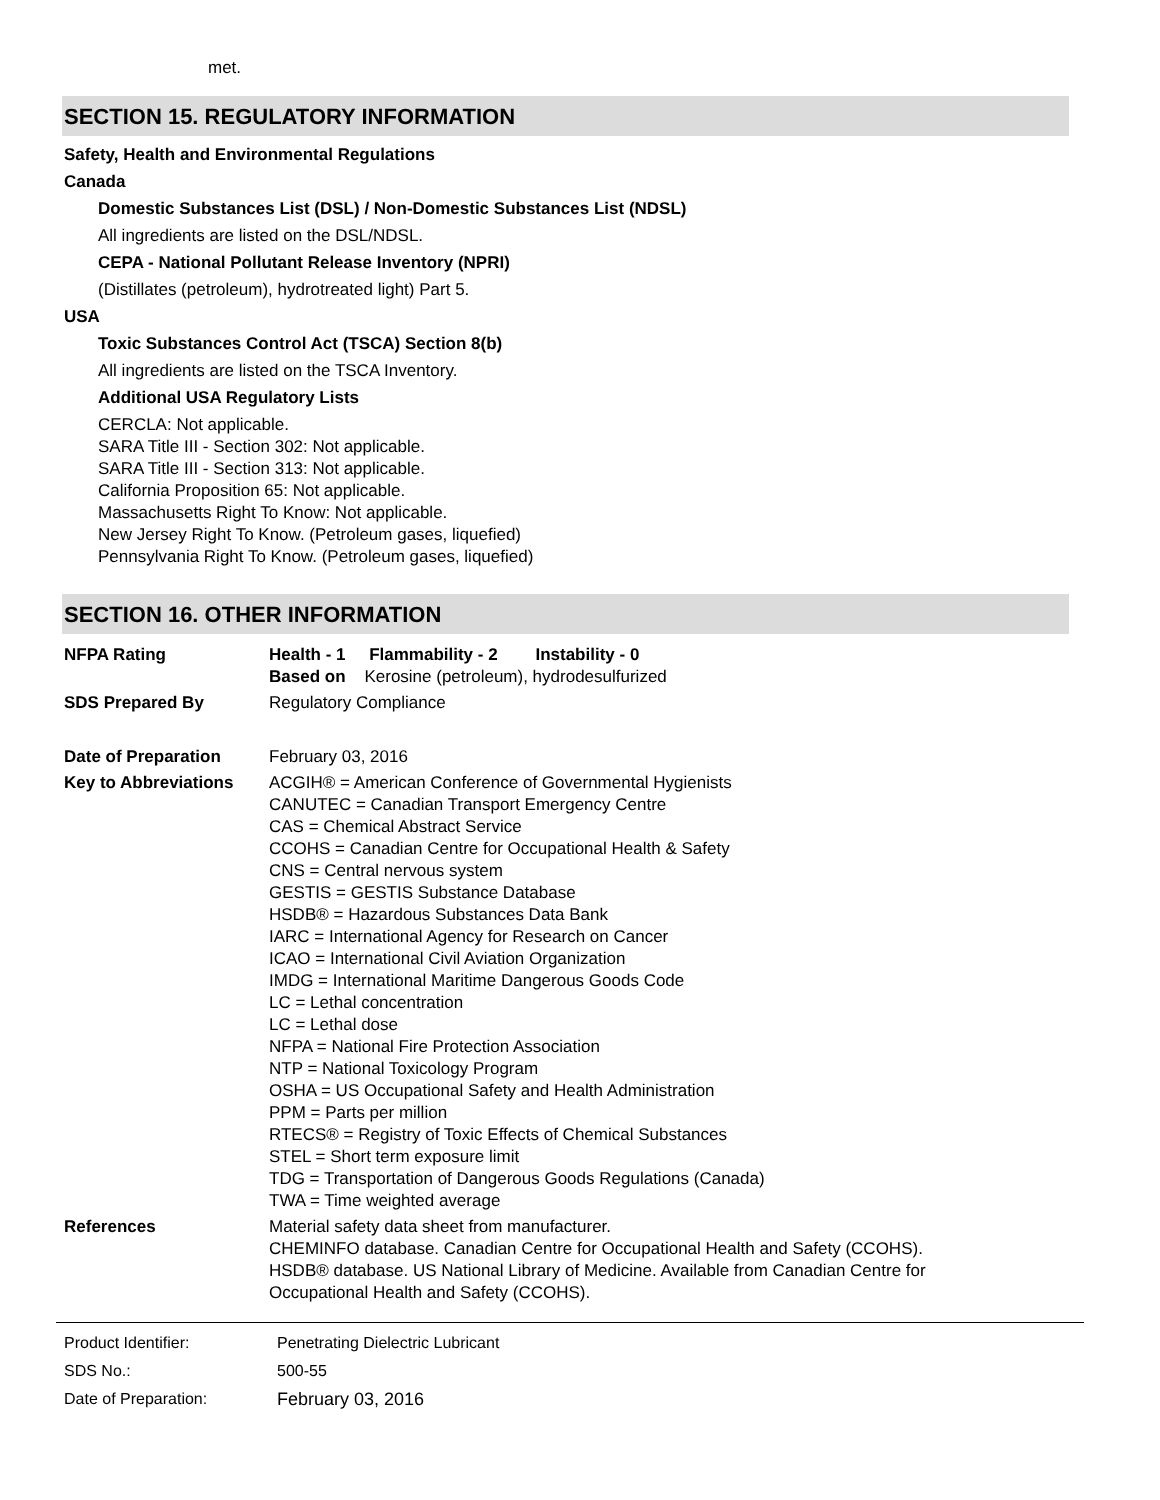met.
SECTION 15. REGULATORY INFORMATION
Safety, Health and Environmental Regulations
Canada
Domestic Substances List (DSL) / Non-Domestic Substances List (NDSL)
All ingredients are listed on the DSL/NDSL.
CEPA - National Pollutant Release Inventory (NPRI)
(Distillates (petroleum), hydrotreated light) Part 5.
USA
Toxic Substances Control Act (TSCA) Section 8(b)
All ingredients are listed on the TSCA Inventory.
Additional USA Regulatory Lists
CERCLA: Not applicable.
SARA Title III - Section 302: Not applicable.
SARA Title III - Section 313: Not applicable.
California Proposition 65: Not applicable.
Massachusetts Right To Know: Not applicable.
New Jersey Right To Know. (Petroleum gases, liquefied)
Pennsylvania Right To Know. (Petroleum gases, liquefied)
SECTION 16. OTHER INFORMATION
| NFPA Rating | Health - 1 Flammability - 2 Instability - 0 Based on Kerosine (petroleum), hydrodesulfurized |
| SDS Prepared By | Regulatory Compliance |
| Date of Preparation | February 03, 2016 |
| Key to Abbreviations | ACGIH® = American Conference of Governmental Hygienists CANUTEC = Canadian Transport Emergency Centre CAS = Chemical Abstract Service CCOHS = Canadian Centre for Occupational Health & Safety CNS = Central nervous system GESTIS = GESTIS Substance Database HSDB® = Hazardous Substances Data Bank IARC = International Agency for Research on Cancer ICAO = International Civil Aviation Organization IMDG = International Maritime Dangerous Goods Code LC = Lethal concentration LC = Lethal dose NFPA = National Fire Protection Association NTP = National Toxicology Program OSHA = US Occupational Safety and Health Administration PPM = Parts per million RTECS® = Registry of Toxic Effects of Chemical Substances STEL = Short term exposure limit TDG = Transportation of Dangerous Goods Regulations (Canada) TWA = Time weighted average |
| References | Material safety data sheet from manufacturer. CHEMINFO database. Canadian Centre for Occupational Health and Safety (CCOHS). HSDB® database. US National Library of Medicine. Available from Canadian Centre for Occupational Health and Safety (CCOHS). |
| Product Identifier: | Penetrating Dielectric Lubricant |
| SDS No.: | 500-55 |
| Date of Preparation: | February 03, 2016 |